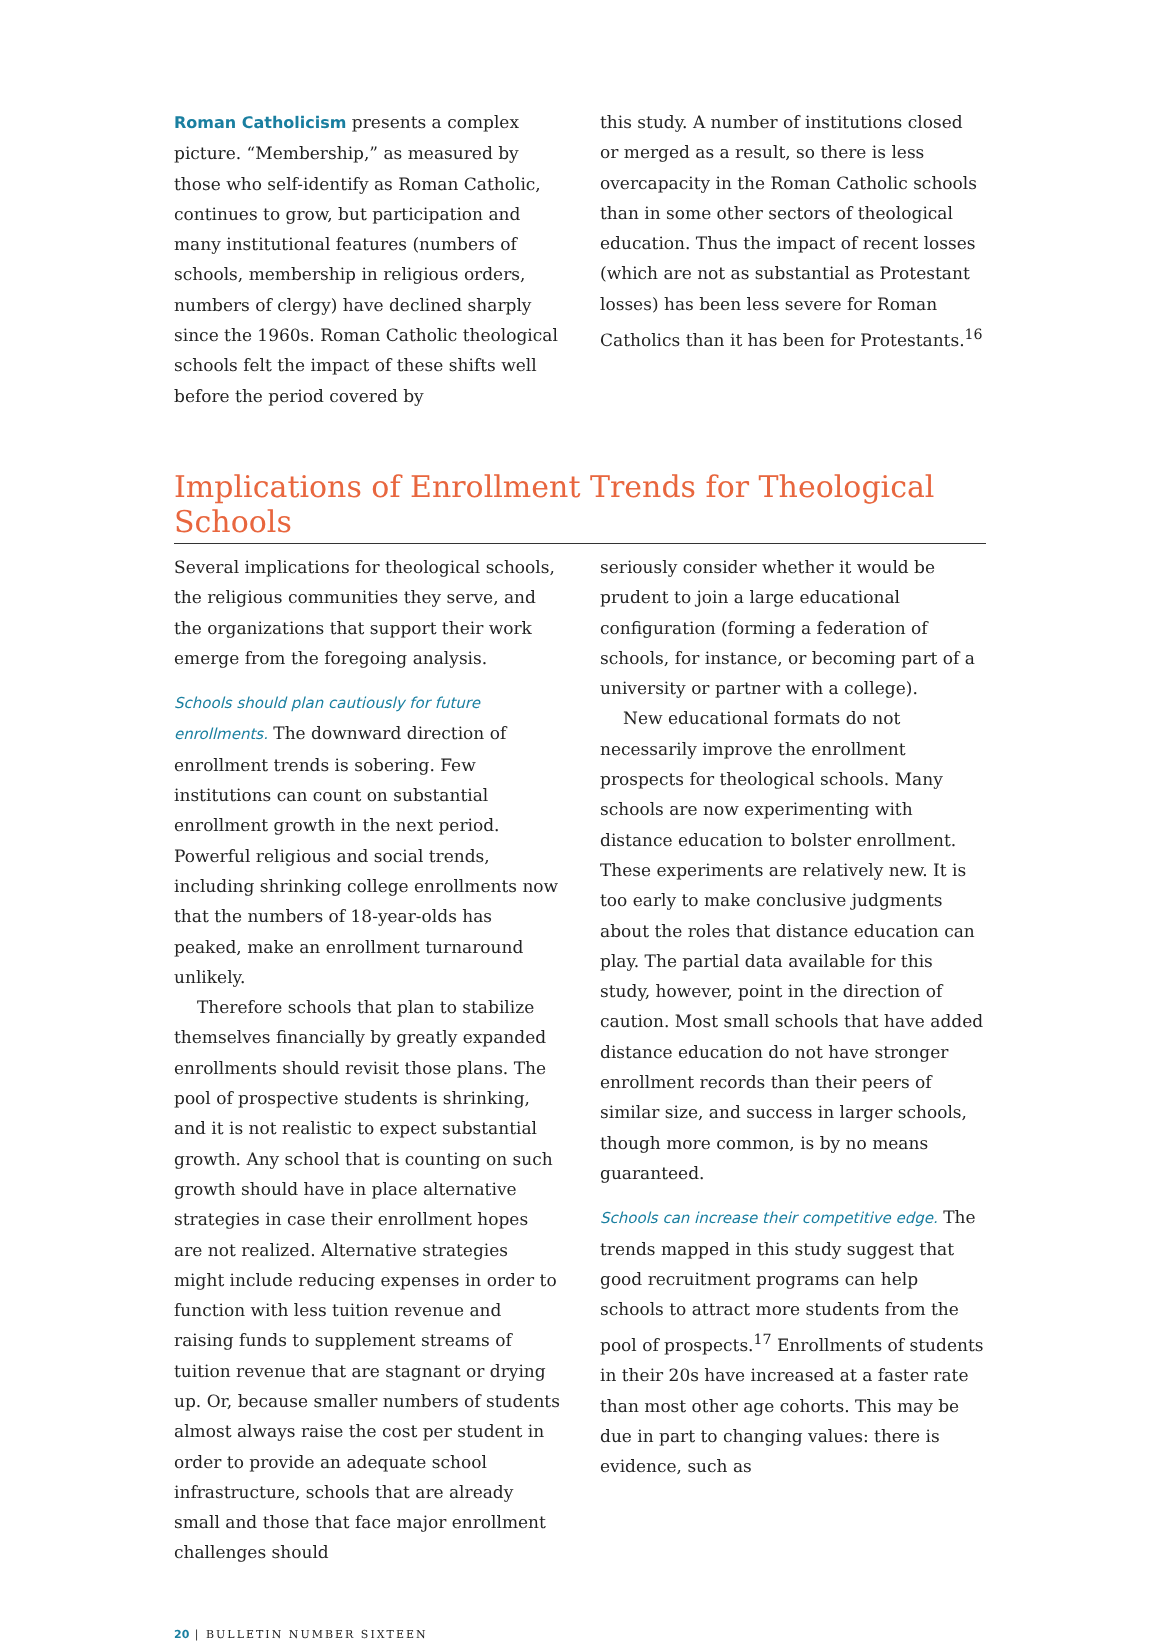Roman Catholicism presents a complex picture. “Membership,” as measured by those who self-identify as Roman Catholic, continues to grow, but participation and many institutional features (numbers of schools, membership in religious orders, numbers of clergy) have declined sharply since the 1960s. Roman Catholic theological schools felt the impact of these shifts well before the period covered by
this study. A number of institutions closed or merged as a result, so there is less overcapacity in the Roman Catholic schools than in some other sectors of theological education. Thus the impact of recent losses (which are not as substantial as Protestant losses) has been less severe for Roman Catholics than it has been for Protestants.<sup>16</sup>
Implications of Enrollment Trends for Theological Schools
Several implications for theological schools, the religious communities they serve, and the organizations that support their work emerge from the foregoing analysis.
Schools should plan cautiously for future enrollments. The downward direction of enrollment trends is sobering. Few institutions can count on substantial enrollment growth in the next period. Powerful religious and social trends, including shrinking college enrollments now that the numbers of 18-year-olds has peaked, make an enrollment turnaround unlikely.
Therefore schools that plan to stabilize themselves financially by greatly expanded enrollments should revisit those plans. The pool of prospective students is shrinking, and it is not realistic to expect substantial growth. Any school that is counting on such growth should have in place alternative strategies in case their enrollment hopes are not realized. Alternative strategies might include reducing expenses in order to function with less tuition revenue and raising funds to supplement streams of tuition revenue that are stagnant or drying up. Or, because smaller numbers of students almost always raise the cost per student in order to provide an adequate school infrastructure, schools that are already small and those that face major enrollment challenges should
seriously consider whether it would be prudent to join a large educational configuration (forming a federation of schools, for instance, or becoming part of a university or partner with a college).
New educational formats do not necessarily improve the enrollment prospects for theological schools. Many schools are now experimenting with distance education to bolster enrollment. These experiments are relatively new. It is too early to make conclusive judgments about the roles that distance education can play. The partial data available for this study, however, point in the direction of caution. Most small schools that have added distance education do not have stronger enrollment records than their peers of similar size, and success in larger schools, though more common, is by no means guaranteed.
Schools can increase their competitive edge. The trends mapped in this study suggest that good recruitment programs can help schools to attract more students from the pool of prospects.<sup>17</sup> Enrollments of students in their 20s have increased at a faster rate than most other age cohorts. This may be due in part to changing values: there is evidence, such as
20 | BULLETIN NUMBER SIXTEEN